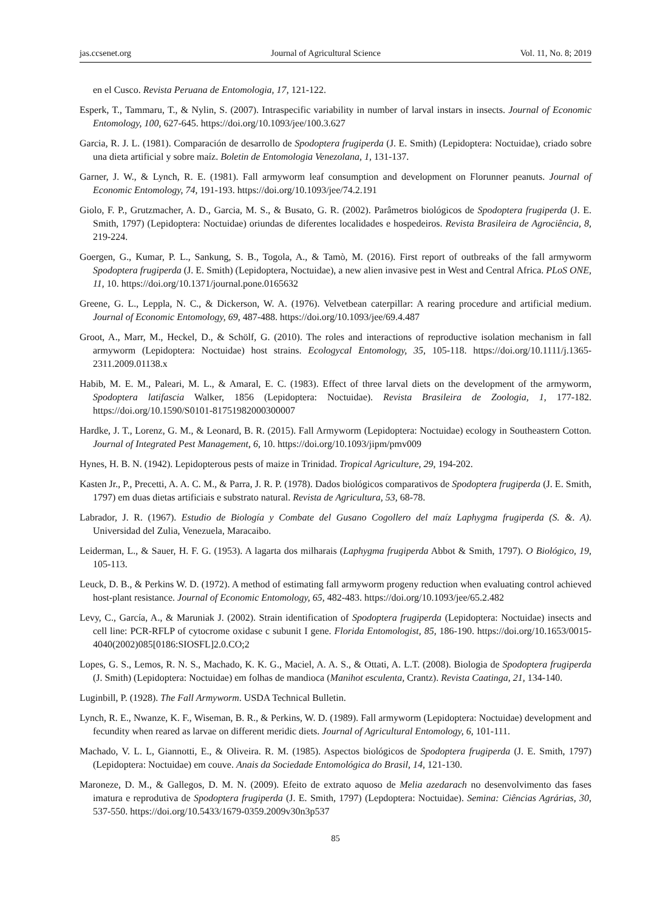jas.ccsenet.org Journal of Agricultural Science Vol. 11, No. 8; 2019
en el Cusco. Revista Peruana de Entomologia, 17, 121-122.
Esperk, T., Tammaru, T., & Nylin, S. (2007). Intraspecific variability in number of larval instars in insects. Journal of Economic Entomology, 100, 627-645. https://doi.org/10.1093/jee/100.3.627
Garcia, R. J. L. (1981). Comparación de desarrollo de Spodoptera frugiperda (J. E. Smith) (Lepidoptera: Noctuidae), criado sobre una dieta artificial y sobre maíz. Boletin de Entomologia Venezolana, 1, 131-137.
Garner, J. W., & Lynch, R. E. (1981). Fall armyworm leaf consumption and development on Florunner peanuts. Journal of Economic Entomology, 74, 191-193. https://doi.org/10.1093/jee/74.2.191
Giolo, F. P., Grutzmacher, A. D., Garcia, M. S., & Busato, G. R. (2002). Parâmetros biológicos de Spodoptera frugiperda (J. E. Smith, 1797) (Lepidoptera: Noctuidae) oriundas de diferentes localidades e hospedeiros. Revista Brasileira de Agrociência, 8, 219-224.
Goergen, G., Kumar, P. L., Sankung, S. B., Togola, A., & Tamò, M. (2016). First report of outbreaks of the fall armyworm Spodoptera frugiperda (J. E. Smith) (Lepidoptera, Noctuidae), a new alien invasive pest in West and Central Africa. PLoS ONE, 11, 10. https://doi.org/10.1371/journal.pone.0165632
Greene, G. L., Leppla, N. C., & Dickerson, W. A. (1976). Velvetbean caterpillar: A rearing procedure and artificial medium. Journal of Economic Entomology, 69, 487-488. https://doi.org/10.1093/jee/69.4.487
Groot, A., Marr, M., Heckel, D., & Schölf, G. (2010). The roles and interactions of reproductive isolation mechanism in fall armyworm (Lepidoptera: Noctuidae) host strains. Ecologycal Entomology, 35, 105-118. https://doi.org/10.1111/j.1365-2311.2009.01138.x
Habib, M. E. M., Paleari, M. L., & Amaral, E. C. (1983). Effect of three larval diets on the development of the armyworm, Spodoptera latifascia Walker, 1856 (Lepidoptera: Noctuidae). Revista Brasileira de Zoologia, 1, 177-182. https://doi.org/10.1590/S0101-81751982000300007
Hardke, J. T., Lorenz, G. M., & Leonard, B. R. (2015). Fall Armyworm (Lepidoptera: Noctuidae) ecology in Southeastern Cotton. Journal of Integrated Pest Management, 6, 10. https://doi.org/10.1093/jipm/pmv009
Hynes, H. B. N. (1942). Lepidopterous pests of maize in Trinidad. Tropical Agriculture, 29, 194-202.
Kasten Jr., P., Precetti, A. A. C. M., & Parra, J. R. P. (1978). Dados biológicos comparativos de Spodoptera frugiperda (J. E. Smith, 1797) em duas dietas artificiais e substrato natural. Revista de Agricultura, 53, 68-78.
Labrador, J. R. (1967). Estudio de Biología y Combate del Gusano Cogollero del maíz Laphygma frugiperda (S. &. A). Universidad del Zulia, Venezuela, Maracaibo.
Leiderman, L., & Sauer, H. F. G. (1953). A lagarta dos milharais (Laphygma frugiperda Abbot & Smith, 1797). O Biológico, 19, 105-113.
Leuck, D. B., & Perkins W. D. (1972). A method of estimating fall armyworm progeny reduction when evaluating control achieved host-plant resistance. Journal of Economic Entomology, 65, 482-483. https://doi.org/10.1093/jee/65.2.482
Levy, C., García, A., & Maruniak J. (2002). Strain identification of Spodoptera frugiperda (Lepidoptera: Noctuidae) insects and cell line: PCR-RFLP of cytocrome oxidase c subunit I gene. Florida Entomologist, 85, 186-190. https://doi.org/10.1653/0015-4040(2002)085[0186:SIOSFL]2.0.CO;2
Lopes, G. S., Lemos, R. N. S., Machado, K. K. G., Maciel, A. A. S., & Ottati, A. L.T. (2008). Biologia de Spodoptera frugiperda (J. Smith) (Lepidoptera: Noctuidae) em folhas de mandioca (Manihot esculenta, Crantz). Revista Caatinga, 21, 134-140.
Luginbill, P. (1928). The Fall Armyworm. USDA Technical Bulletin.
Lynch, R. E., Nwanze, K. F., Wiseman, B. R., & Perkins, W. D. (1989). Fall armyworm (Lepidoptera: Noctuidae) development and fecundity when reared as larvae on different meridic diets. Journal of Agricultural Entomology, 6, 101-111.
Machado, V. L. L, Giannotti, E., & Oliveira. R. M. (1985). Aspectos biológicos de Spodoptera frugiperda (J. E. Smith, 1797) (Lepidoptera: Noctuidae) em couve. Anais da Sociedade Entomológica do Brasil, 14, 121-130.
Maroneze, D. M., & Gallegos, D. M. N. (2009). Efeito de extrato aquoso de Melia azedarach no desenvolvimento das fases imatura e reprodutiva de Spodoptera frugiperda (J. E. Smith, 1797) (Lepdoptera: Noctuidae). Semina: Ciências Agrárias, 30, 537-550. https://doi.org/10.5433/1679-0359.2009v30n3p537
85